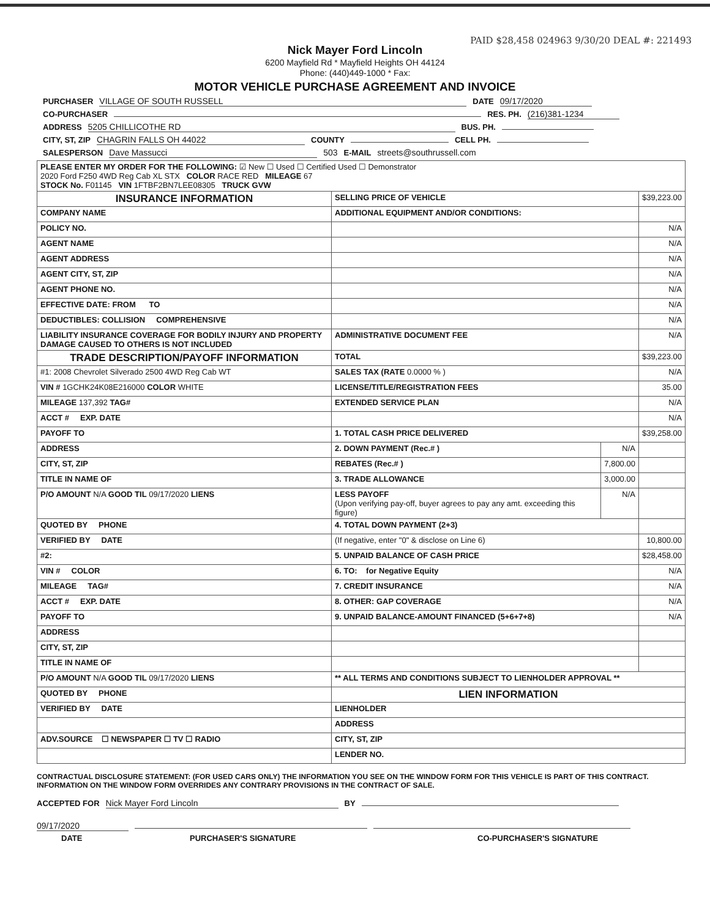Nick Mayer Ford Lincoln
6200 Mayfield Rd * Mayfield Heights OH 44124
Phone: (440)449-1000 * Fax:
PAID $28,458 024963 9/30/20 DEAL #: 221493
MOTOR VEHICLE PURCHASE AGREEMENT AND INVOICE
PURCHASER VILLAGE OF SOUTH RUSSELL DATE 09/17/2020
CO-PURCHASER RES. PH. (216)381-1234
ADDRESS 5205 CHILLICOTHE RD BUS. PH.
CITY, ST, ZIP CHAGRIN FALLS OH 44022 COUNTY CELL PH.
SALESPERSON Dave Massucci 503 E-MAIL streets@southrussell.com
| PLEASE ENTER MY ORDER FOR THE FOLLOWING: ☑ New ☐ Used ☐ Certified Used ☐ Demonstrator 2020 Ford F250 4WD Reg Cab XL STX COLOR RACE RED MILEAGE 67 STOCK No. F01145 VIN 1FTBF2BN7LEE08305 TRUCK GVW | | | |
| INSURANCE INFORMATION | SELLING PRICE OF VEHICLE | | $39,223.00 |
| COMPANY NAME | ADDITIONAL EQUIPMENT AND/OR CONDITIONS: | | |
| POLICY NO. | | | N/A |
| AGENT NAME | | | N/A |
| AGENT ADDRESS | | | N/A |
| AGENT CITY, ST, ZIP | | | N/A |
| AGENT PHONE NO. | | | N/A |
| EFFECTIVE DATE: FROM TO | | | N/A |
| DEDUCTIBLES: COLLISION COMPREHENSIVE | | | N/A |
| LIABILITY INSURANCE COVERAGE FOR BODILY INJURY AND PROPERTY DAMAGE CAUSED TO OTHERS IS NOT INCLUDED | ADMINISTRATIVE DOCUMENT FEE | | N/A |
| TRADE DESCRIPTION/PAYOFF INFORMATION | TOTAL | | $39,223.00 |
| #1: 2008 Chevrolet Silverado 2500 4WD Reg Cab WT | SALES TAX (RATE 0.0000 % ) | | N/A |
| VIN # 1GCHK24K08E216000 COLOR WHITE | LICENSE/TITLE/REGISTRATION FEES | | 35.00 |
| MILEAGE 137,392 TAG# | EXTENDED SERVICE PLAN | | N/A |
| ACCT # EXP. DATE | | | N/A |
| PAYOFF TO | 1. TOTAL CASH PRICE DELIVERED | | $39,258.00 |
| ADDRESS | 2. DOWN PAYMENT (Rec.# ) | N/A | |
| CITY, ST, ZIP | REBATES (Rec.# ) | 7,800.00 | |
| TITLE IN NAME OF | 3. TRADE ALLOWANCE | 3,000.00 | |
| P/O AMOUNT N/A GOOD TIL 09/17/2020 LIENS | LESS PAYOFF (Upon verifying pay-off, buyer agrees to pay any amt. exceeding this figure) | N/A | |
| QUOTED BY PHONE | 4. TOTAL DOWN PAYMENT (2+3) | | |
| VERIFIED BY DATE | (If negative, enter "0" & disclose on Line 6) | | 10,800.00 |
| #2: | 5. UNPAID BALANCE OF CASH PRICE | | $28,458.00 |
| VIN # COLOR | 6. TO: for Negative Equity | | N/A |
| MILEAGE TAG# | 7. CREDIT INSURANCE | | N/A |
| ACCT # EXP. DATE | 8. OTHER: GAP COVERAGE | | N/A |
| PAYOFF TO | 9. UNPAID BALANCE-AMOUNT FINANCED (5+6+7+8) | | N/A |
| ADDRESS | | | |
| CITY, ST, ZIP | | | |
| TITLE IN NAME OF | | | |
| P/O AMOUNT N/A GOOD TIL 09/17/2020 LIENS | ** ALL TERMS AND CONDITIONS SUBJECT TO LIENHOLDER APPROVAL ** | | |
| QUOTED BY PHONE | LIEN INFORMATION | | |
| VERIFIED BY DATE | LIENHOLDER | | |
| | ADDRESS | | |
| ADV.SOURCE ☐ NEWSPAPER ☐ TV ☐ RADIO | CITY, ST, ZIP | | |
| | LENDER NO. | | |
CONTRACTUAL DISCLOSURE STATEMENT: (FOR USED CARS ONLY) THE INFORMATION YOU SEE ON THE WINDOW FORM FOR THIS VEHICLE IS PART OF THIS CONTRACT. INFORMATION ON THE WINDOW FORM OVERRIDES ANY CONTRARY PROVISIONS IN THE CONTRACT OF SALE.
ACCEPTED FOR Nick Mayer Ford Lincoln BY
09/17/2020
DATE PURCHASER'S SIGNATURE CO-PURCHASER'S SIGNATURE